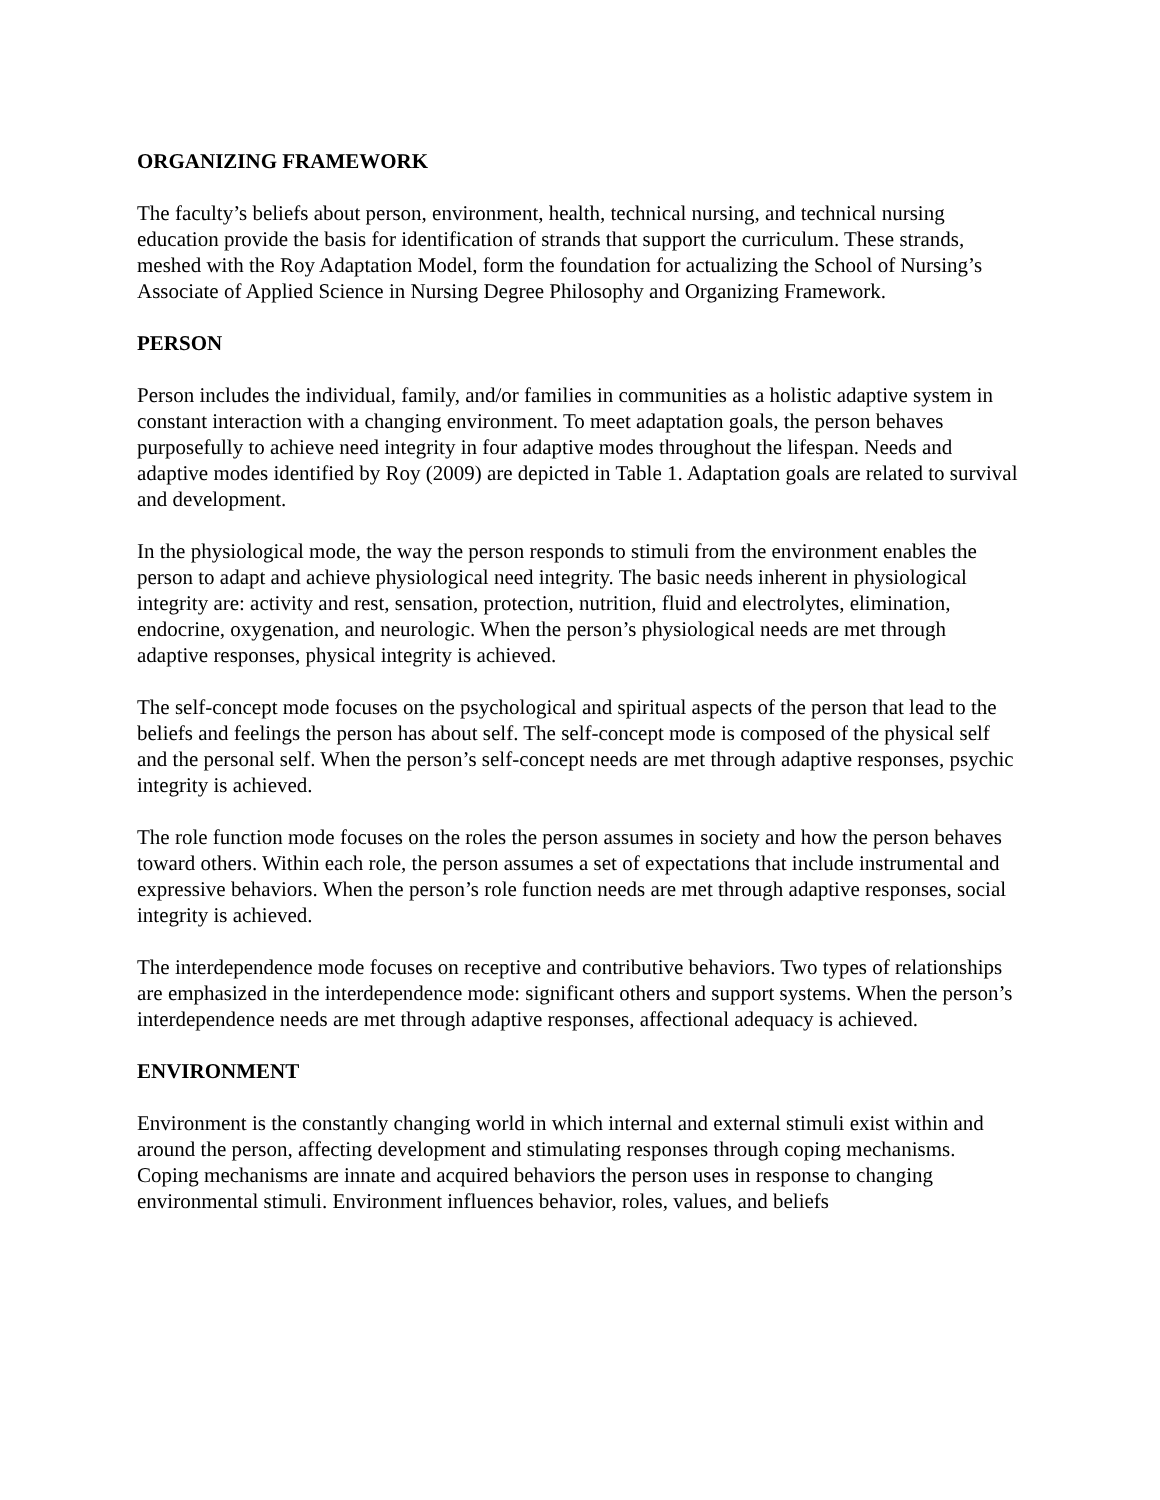ORGANIZING FRAMEWORK
The faculty’s beliefs about person, environment, health, technical nursing, and technical nursing education provide the basis for identification of strands that support the curriculum. These strands, meshed with the Roy Adaptation Model, form the foundation for actualizing the School of Nursing’s Associate of Applied Science in Nursing Degree Philosophy and Organizing Framework.
PERSON
Person includes the individual, family, and/or families in communities as a holistic adaptive system in constant interaction with a changing environment. To meet adaptation goals, the person behaves purposefully to achieve need integrity in four adaptive modes throughout the lifespan. Needs and adaptive modes identified by Roy (2009) are depicted in Table 1. Adaptation goals are related to survival and development.
In the physiological mode, the way the person responds to stimuli from the environment enables the person to adapt and achieve physiological need integrity. The basic needs inherent in physiological integrity are: activity and rest, sensation, protection, nutrition, fluid and electrolytes, elimination, endocrine, oxygenation, and neurologic. When the person’s physiological needs are met through adaptive responses, physical integrity is achieved.
The self-concept mode focuses on the psychological and spiritual aspects of the person that lead to the beliefs and feelings the person has about self. The self-concept mode is composed of the physical self and the personal self. When the person’s self-concept needs are met through adaptive responses, psychic integrity is achieved.
The role function mode focuses on the roles the person assumes in society and how the person behaves toward others. Within each role, the person assumes a set of expectations that include instrumental and expressive behaviors. When the person’s role function needs are met through adaptive responses, social integrity is achieved.
The interdependence mode focuses on receptive and contributive behaviors. Two types of relationships are emphasized in the interdependence mode: significant others and support systems. When the person’s interdependence needs are met through adaptive responses, affectional adequacy is achieved.
ENVIRONMENT
Environment is the constantly changing world in which internal and external stimuli exist within and around the person, affecting development and stimulating responses through coping mechanisms. Coping mechanisms are innate and acquired behaviors the person uses in response to changing environmental stimuli. Environment influences behavior, roles, values, and beliefs